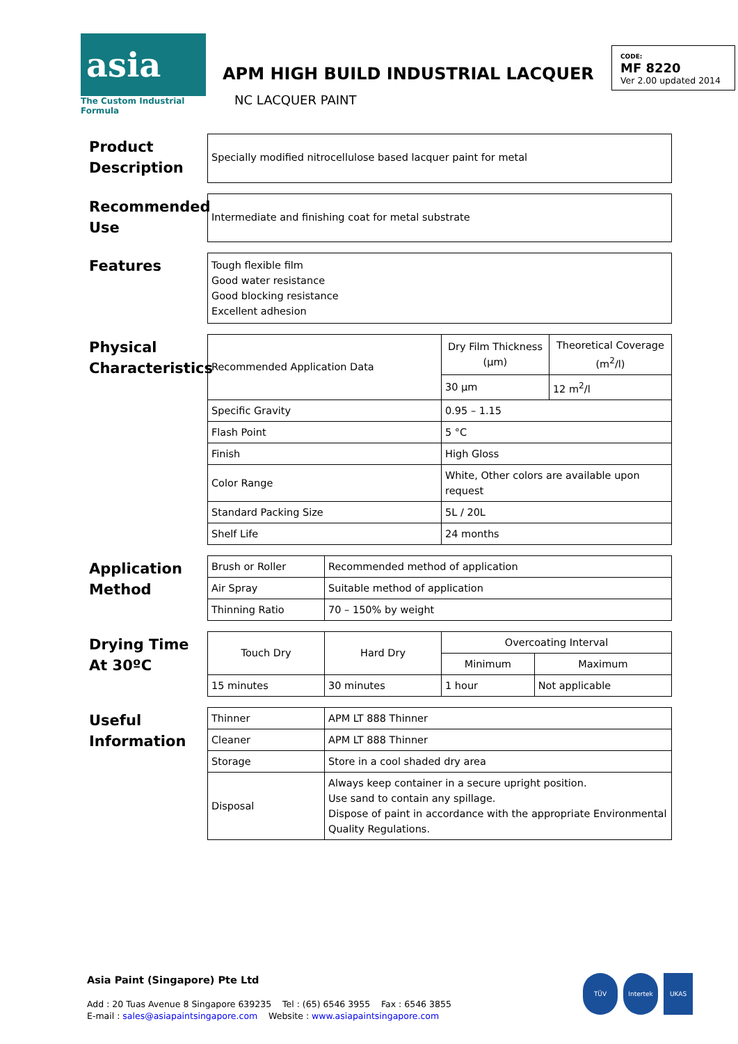asia
The Custom Industrial Formula
APM HIGH BUILD INDUSTRIAL LACQUER
NC LACQUER PAINT
CODE:
MF 8220
Ver 2.00 updated 2014
Product Description
Specially modified nitrocellulose based lacquer paint for metal
Recommended Use
Intermediate and finishing coat for metal substrate
Features
Tough flexible film
Good water resistance
Good blocking resistance
Excellent adhesion
Physical Characteristics
| Recommended Application Data | Dry Film Thickness (μm) | Theoretical Coverage (m<sup>2</sup>/l) |
| | 30 μm | 12 m<sup>2</sup>/l |
| Specific Gravity | 0.95 – 1.15 | |
| Flash Point | 5 °C | |
| Finish | High Gloss | |
| Color Range | White, Other colors are available upon request | |
| Standard Packing Size | 5L / 20L | |
| Shelf Life | 24 months | |
Application Method
| Brush or Roller | Recommended method of application |
| Air Spray | Suitable method of application |
| Thinning Ratio | 70 – 150% by weight |
Drying Time At 30ºC
| Touch Dry | Hard Dry | Overcoating Interval | |
| --- | --- | --- | --- |
| | | Minimum | Maximum |
| 15 minutes | 30 minutes | 1 hour | Not applicable |
Useful Information
| Thinner | APM LT 888 Thinner |
| Cleaner | APM LT 888 Thinner |
| Storage | Store in a cool shaded dry area |
| Disposal | Always keep container in a secure upright position. Use sand to contain any spillage. Dispose of paint in accordance with the appropriate Environmental Quality Regulations. |
Asia Paint (Singapore) Pte Ltd
Add : 20 Tuas Avenue 8 Singapore 639235 Tel : (65) 6546 3955 Fax : 6546 3855
E-mail : sales@asiapaintsingapore.com Website : www.asiapaintsingapore.com
TÜV Intertek UKAS